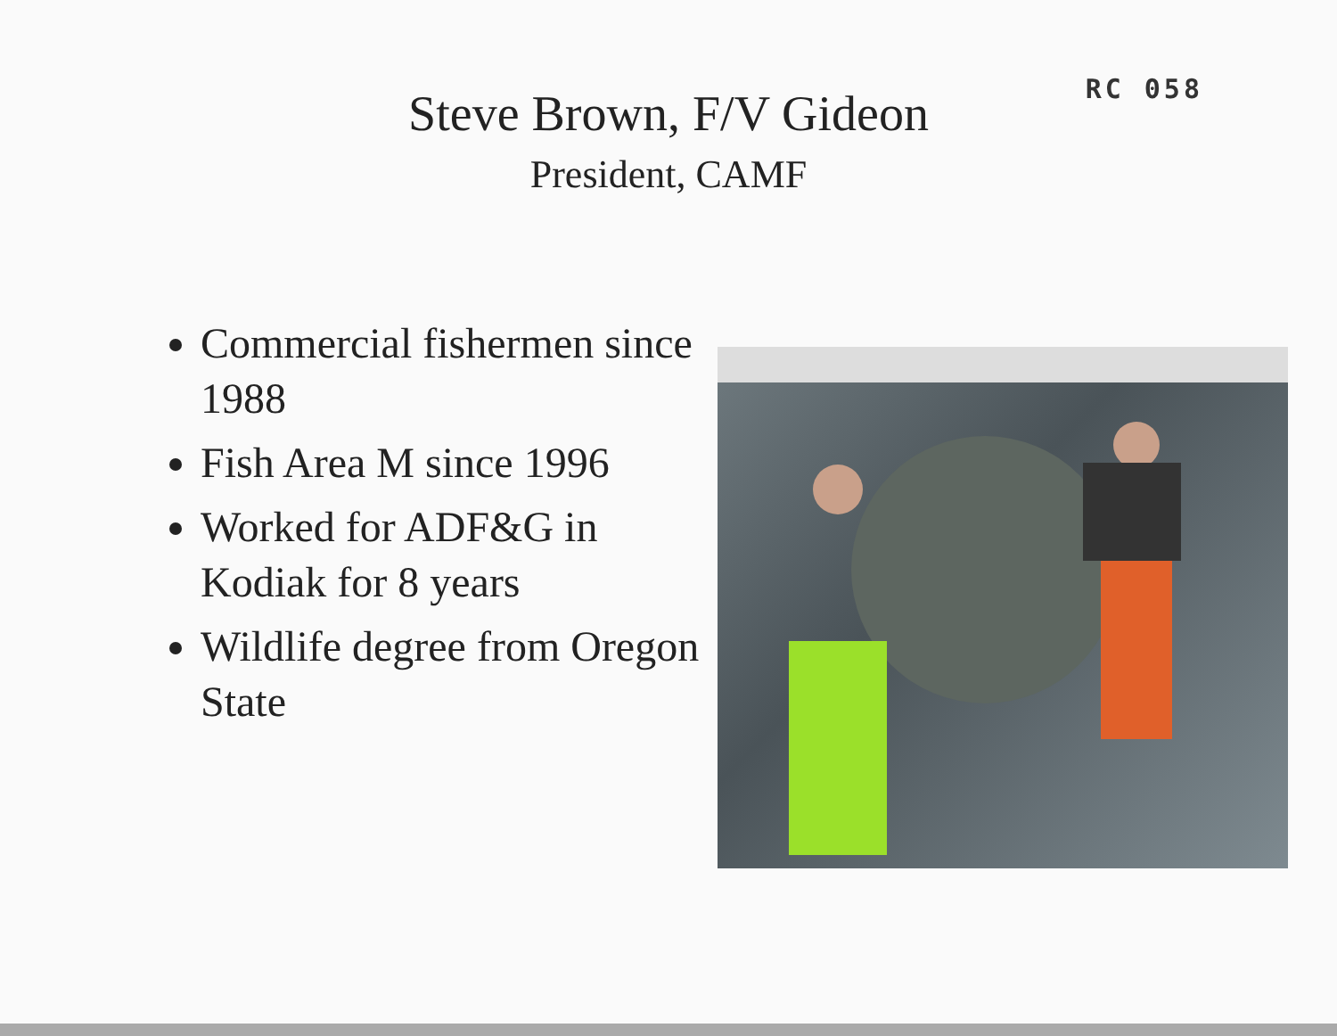RC 058
Steve Brown, F/V Gideon
President, CAMF
Commercial fishermen since 1988
Fish Area M since 1996
Worked for ADF&G in Kodiak for 8 years
Wildlife degree from Oregon State